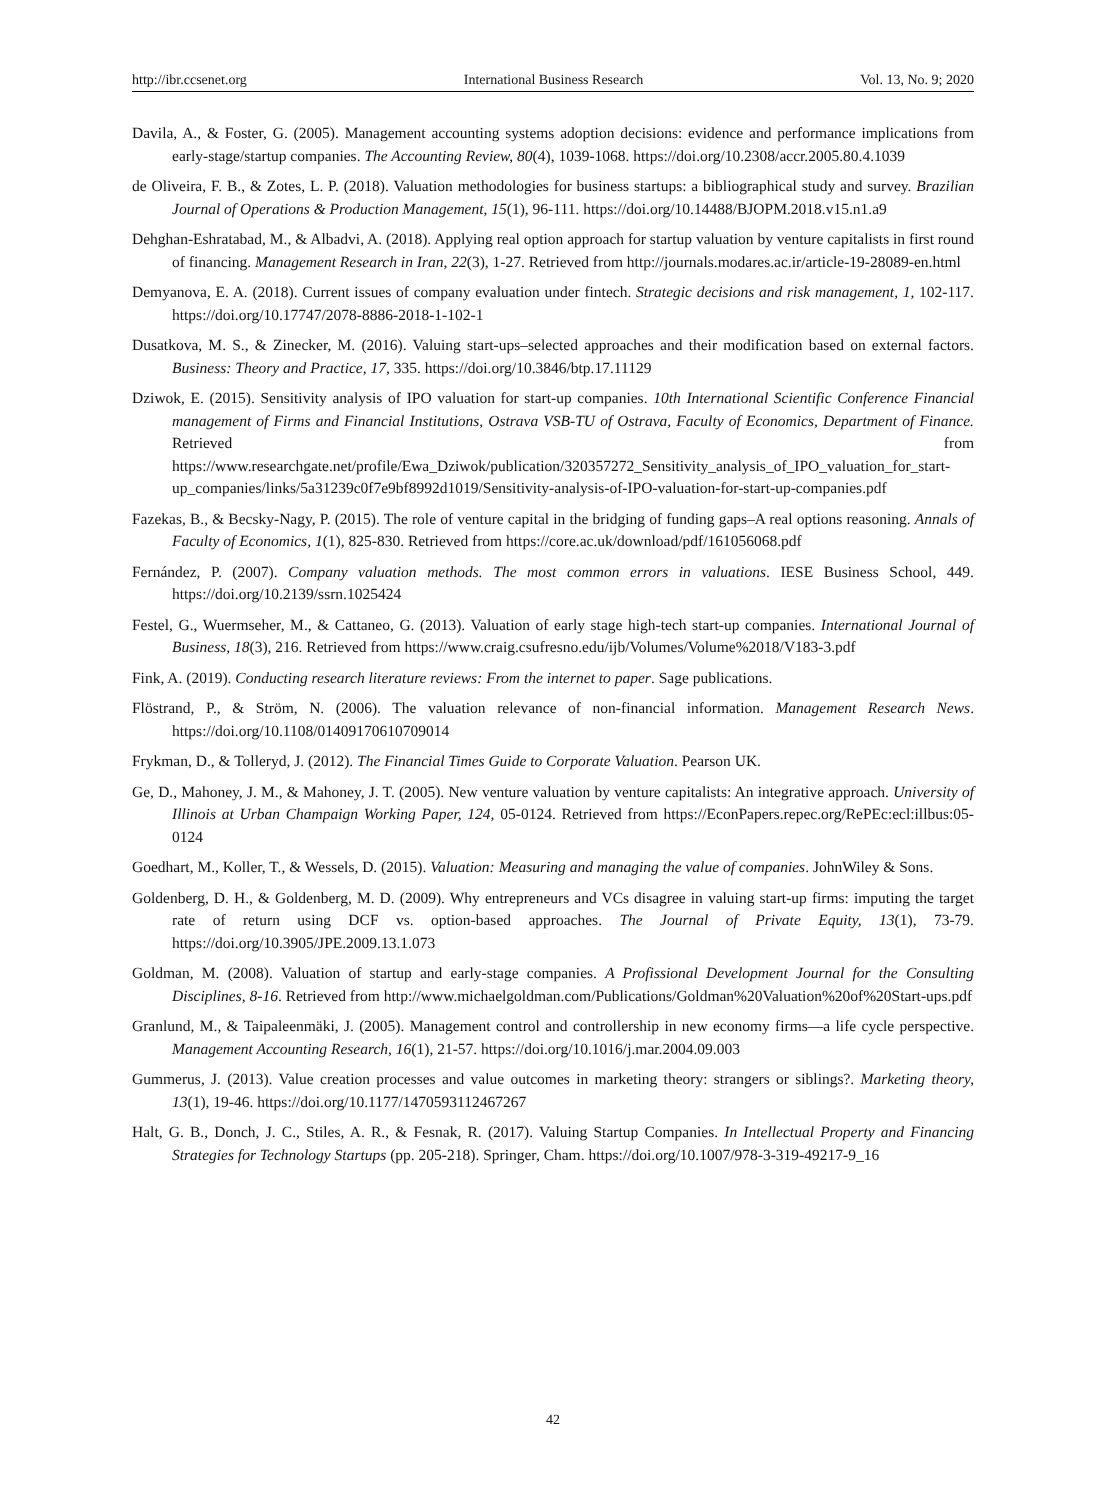http://ibr.ccsenet.org International Business Research Vol. 13, No. 9; 2020
Davila, A., & Foster, G. (2005). Management accounting systems adoption decisions: evidence and performance implications from early-stage/startup companies. The Accounting Review, 80(4), 1039-1068. https://doi.org/10.2308/accr.2005.80.4.1039
de Oliveira, F. B., & Zotes, L. P. (2018). Valuation methodologies for business startups: a bibliographical study and survey. Brazilian Journal of Operations & Production Management, 15(1), 96-111. https://doi.org/10.14488/BJOPM.2018.v15.n1.a9
Dehghan-Eshratabad, M., & Albadvi, A. (2018). Applying real option approach for startup valuation by venture capitalists in first round of financing. Management Research in Iran, 22(3), 1-27. Retrieved from http://journals.modares.ac.ir/article-19-28089-en.html
Demyanova, E. A. (2018). Current issues of company evaluation under fintech. Strategic decisions and risk management, 1, 102-117. https://doi.org/10.17747/2078-8886-2018-1-102-1
Dusatkova, M. S., & Zinecker, M. (2016). Valuing start-ups–selected approaches and their modification based on external factors. Business: Theory and Practice, 17, 335. https://doi.org/10.3846/btp.17.11129
Dziwok, E. (2015). Sensitivity analysis of IPO valuation for start-up companies. 10th International Scientific Conference Financial management of Firms and Financial Institutions, Ostrava VSB-TU of Ostrava, Faculty of Economics, Department of Finance. Retrieved from https://www.researchgate.net/profile/Ewa_Dziwok/publication/320357272_Sensitivity_analysis_of_IPO_valuation_for_start-up_companies/links/5a31239c0f7e9bf8992d1019/Sensitivity-analysis-of-IPO-valuation-for-start-up-companies.pdf
Fazekas, B., & Becsky-Nagy, P. (2015). The role of venture capital in the bridging of funding gaps–A real options reasoning. Annals of Faculty of Economics, 1(1), 825-830. Retrieved from https://core.ac.uk/download/pdf/161056068.pdf
Fernández, P. (2007). Company valuation methods. The most common errors in valuations. IESE Business School, 449. https://doi.org/10.2139/ssrn.1025424
Festel, G., Wuermseher, M., & Cattaneo, G. (2013). Valuation of early stage high-tech start-up companies. International Journal of Business, 18(3), 216. Retrieved from https://www.craig.csufresno.edu/ijb/Volumes/Volume%2018/V183-3.pdf
Fink, A. (2019). Conducting research literature reviews: From the internet to paper. Sage publications.
Flöstrand, P., & Ström, N. (2006). The valuation relevance of non‐financial information. Management Research News. https://doi.org/10.1108/01409170610709014
Frykman, D., & Tolleryd, J. (2012). The Financial Times Guide to Corporate Valuation. Pearson UK.
Ge, D., Mahoney, J. M., & Mahoney, J. T. (2005). New venture valuation by venture capitalists: An integrative approach. University of Illinois at Urban Champaign Working Paper, 124, 05-0124. Retrieved from https://EconPapers.repec.org/RePEc:ecl:illbus:05-0124
Goedhart, M., Koller, T., & Wessels, D. (2015). Valuation: Measuring and managing the value of companies. JohnWiley & Sons.
Goldenberg, D. H., & Goldenberg, M. D. (2009). Why entrepreneurs and VCs disagree in valuing start-up firms: imputing the target rate of return using DCF vs. option-based approaches. The Journal of Private Equity, 13(1), 73-79. https://doi.org/10.3905/JPE.2009.13.1.073
Goldman, M. (2008). Valuation of startup and early-stage companies. A Profissional Development Journal for the Consulting Disciplines, 8-16. Retrieved from http://www.michaelgoldman.com/Publications/Goldman%20Valuation%20of%20Start-ups.pdf
Granlund, M., & Taipaleenmäki, J. (2005). Management control and controllership in new economy firms—a life cycle perspective. Management Accounting Research, 16(1), 21-57. https://doi.org/10.1016/j.mar.2004.09.003
Gummerus, J. (2013). Value creation processes and value outcomes in marketing theory: strangers or siblings?. Marketing theory, 13(1), 19-46. https://doi.org/10.1177/1470593112467267
Halt, G. B., Donch, J. C., Stiles, A. R., & Fesnak, R. (2017). Valuing Startup Companies. In Intellectual Property and Financing Strategies for Technology Startups (pp. 205-218). Springer, Cham. https://doi.org/10.1007/978-3-319-49217-9_16
42